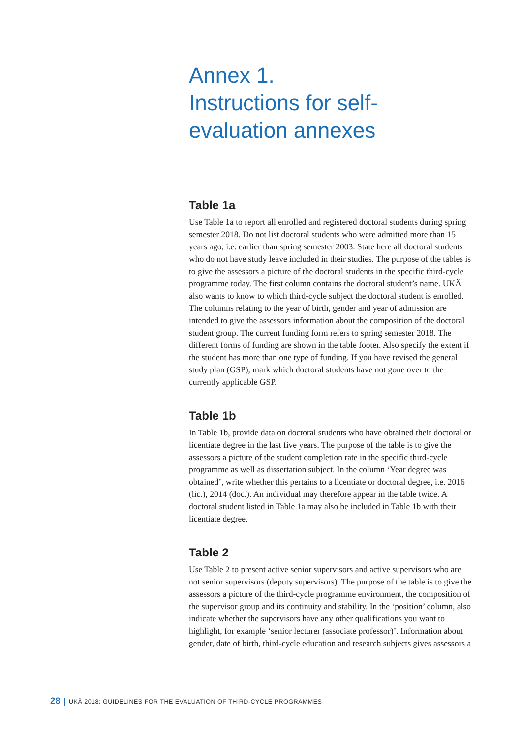Annex 1.
Instructions for self-
evaluation annexes
Table 1a
Use Table 1a to report all enrolled and registered doctoral students during spring semester 2018. Do not list doctoral students who were admitted more than 15 years ago, i.e. earlier than spring semester 2003. State here all doctoral students who do not have study leave included in their studies. The purpose of the tables is to give the assessors a picture of the doctoral students in the specific third-cycle programme today. The first column contains the doctoral student’s name. UKÄ also wants to know to which third-cycle subject the doctoral student is enrolled. The columns relating to the year of birth, gender and year of admission are intended to give the assessors information about the composition of the doctoral student group. The current funding form refers to spring semester 2018. The different forms of funding are shown in the table footer. Also specify the extent if the student has more than one type of funding. If you have revised the general study plan (GSP), mark which doctoral students have not gone over to the currently applicable GSP.
Table 1b
In Table 1b, provide data on doctoral students who have obtained their doctoral or licentiate degree in the last five years. The purpose of the table is to give the assessors a picture of the student completion rate in the specific third-cycle programme as well as dissertation subject. In the column ‘Year degree was obtained’, write whether this pertains to a licentiate or doctoral degree, i.e. 2016 (lic.), 2014 (doc.). An individual may therefore appear in the table twice. A doctoral student listed in Table 1a may also be included in Table 1b with their licentiate degree.
Table 2
Use Table 2 to present active senior supervisors and active supervisors who are not senior supervisors (deputy supervisors). The purpose of the table is to give the assessors a picture of the third-cycle programme environment, the composition of the supervisor group and its continuity and stability. In the ‘position’ column, also indicate whether the supervisors have any other qualifications you want to highlight, for example ‘senior lecturer (associate professor)’. Information about gender, date of birth, third-cycle education and research subjects gives assessors a
28 UKÄ 2018: GUIDELINES FOR THE EVALUATION OF THIRD-CYCLE PROGRAMMES